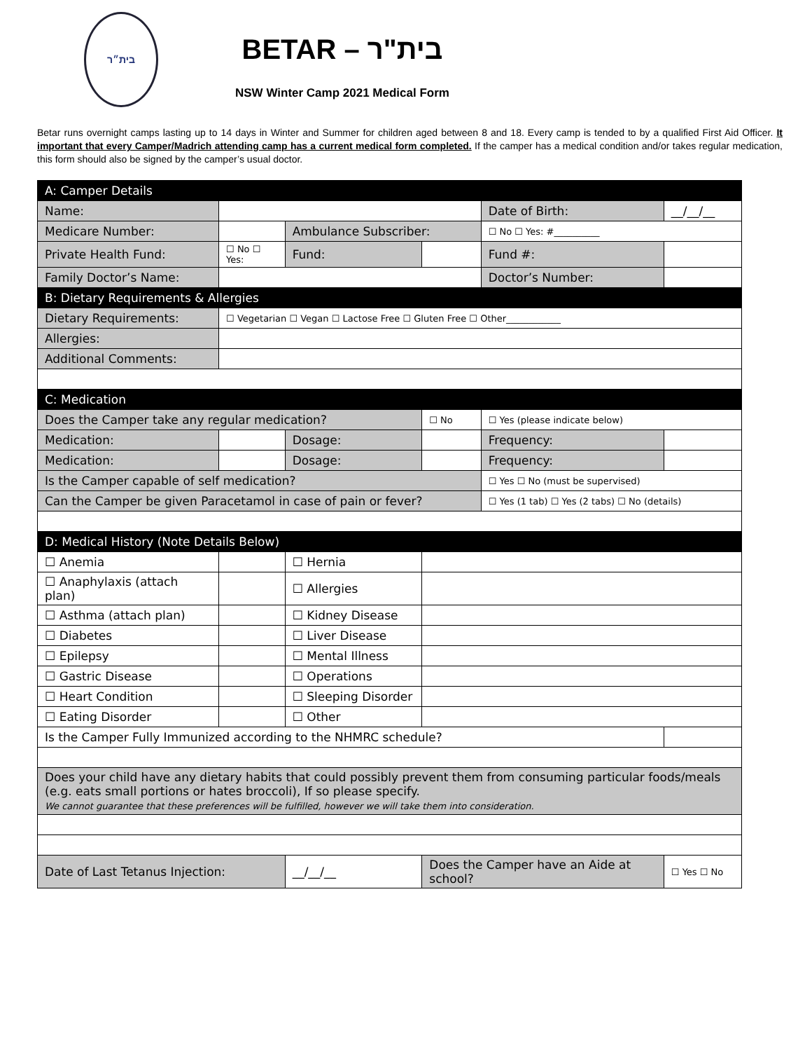בית״ר
BETAR – בית"ר
NSW Winter Camp 2021 Medical Form
Betar runs overnight camps lasting up to 14 days in Winter and Summer for children aged between 8 and 18. Every camp is tended to by a qualified First Aid Officer. It important that every Camper/Madrich attending camp has a current medical form completed. If the camper has a medical condition and/or takes regular medication, this form should also be signed by the camper’s usual doctor.
| A: Camper Details | | | | | |
| Name: | | | | Date of Birth: | __/__/__ |
| Medicare Number: | | Ambulance Subscriber: | | ☐ No ☐ Yes: #__________ | |
| Private Health Fund: | ☐ No ☐ Yes: | Fund: | | Fund #: | |
| Family Doctor’s Name: | | | | Doctor’s Number: | |
| B: Dietary Requirements & Allergies | | | | | |
| Dietary Requirements: | ☐ Vegetarian ☐ Vegan ☐ Lactose Free ☐ Gluten Free ☐ Other____________ | | | | |
| Allergies: | | | | | |
| Additional Comments: | | | | | |
| C: Medication | | | | | |
| Does the Camper take any regular medication? | | | ☐ No | ☐ Yes (please indicate below) | |
| Medication: | | Dosage: | | Frequency: | |
| Medication: | | Dosage: | | Frequency: | |
| Is the Camper capable of self medication? | | | | ☐ Yes ☐ No (must be supervised) | |
| Can the Camper be given Paracetamol in case of pain or fever? | | | | ☐ Yes (1 tab) ☐ Yes (2 tabs) ☐ No (details) | |
| D: Medical History (Note Details Below) | | | | | |
| ☐ Anemia | | ☐ Hernia | | | |
| ☐ Anaphylaxis (attach plan) | | ☐ Allergies | | | |
| ☐ Asthma (attach plan) | | ☐ Kidney Disease | | | |
| ☐ Diabetes | | ☐ Liver Disease | | | |
| ☐ Epilepsy | | ☐ Mental Illness | | | |
| ☐ Gastric Disease | | ☐ Operations | | | |
| ☐ Heart Condition | | ☐ Sleeping Disorder | | | |
| ☐ Eating Disorder | | ☐ Other | | | |
| Is the Camper Fully Immunized according to the NHMRC schedule? | | | | | |
| Does your child have any dietary habits that could possibly prevent them from consuming particular foods/meals (e.g. eats small portions or hates broccoli), If so please specify. We cannot guarantee that these preferences will be fulfilled, however we will take them into consideration. | | | | | |
| Date of Last Tetanus Injection: | | __/__/__ | Does the Camper have an Aide at school? | | ☐ Yes ☐ No |